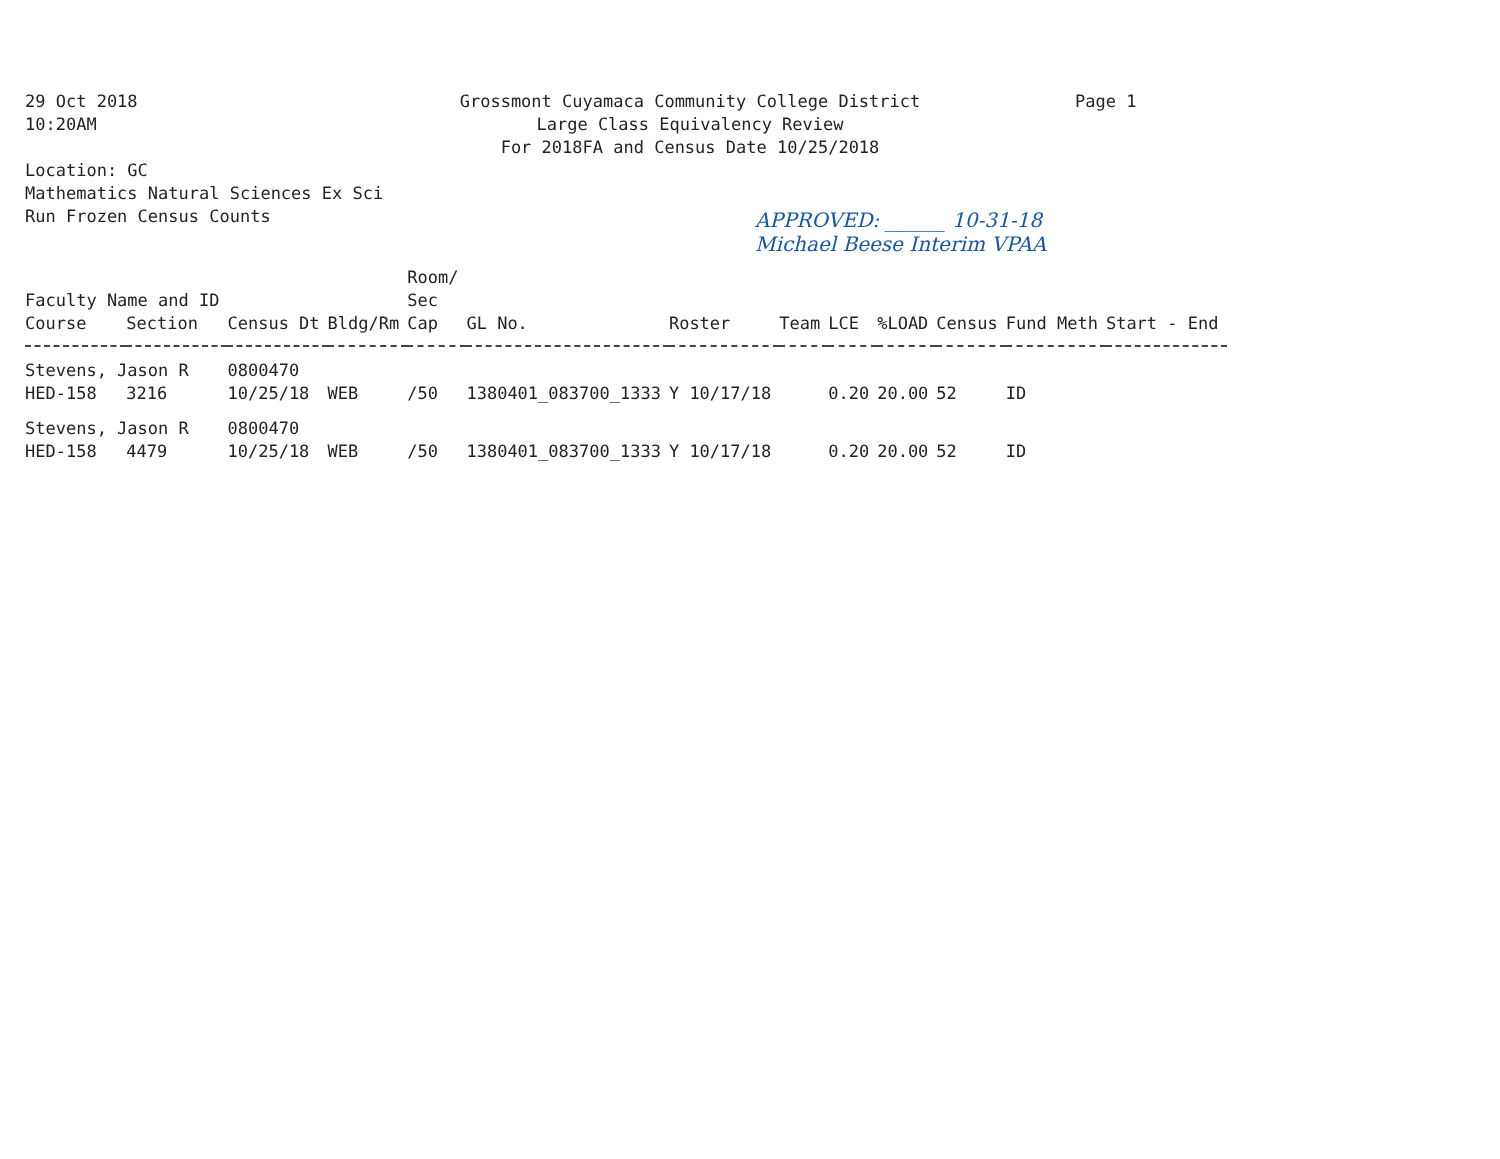29 Oct 2018
10:20AM
Location: GC
Mathematics Natural Sciences Ex Sci
Run Frozen Census Counts
Grossmont Cuyamaca Community College District
Large Class Equivalency Review
For 2018FA and Census Date 10/25/2018
Page 1
APPROVED: ______ 10-31-18
Michael Beese Interim VPAA
| Faculty Name and ID | | | | Room/ Sec | | | | | | | | |
| --- | --- | --- | --- | --- | --- | --- | --- | --- | --- | --- | --- | --- |
| Course | Section | Census Dt | Bldg/Rm | Cap | GL No. | Roster | Team | LCE | %LOAD | Census | Fund Meth | Start - End |
| Stevens, Jason R | | 0800470 | | | | | | | | | | |
| HED-158 | 3216 | 10/25/18 | WEB | /50 | 1380401_083700_1333 | Y 10/17/18 | | 0.20 | 20.00 | 52 | ID | |
| Stevens, Jason R | | 0800470 | | | | | | | | | | |
| HED-158 | 4479 | 10/25/18 | WEB | /50 | 1380401_083700_1333 | Y 10/17/18 | | 0.20 | 20.00 | 52 | ID | |